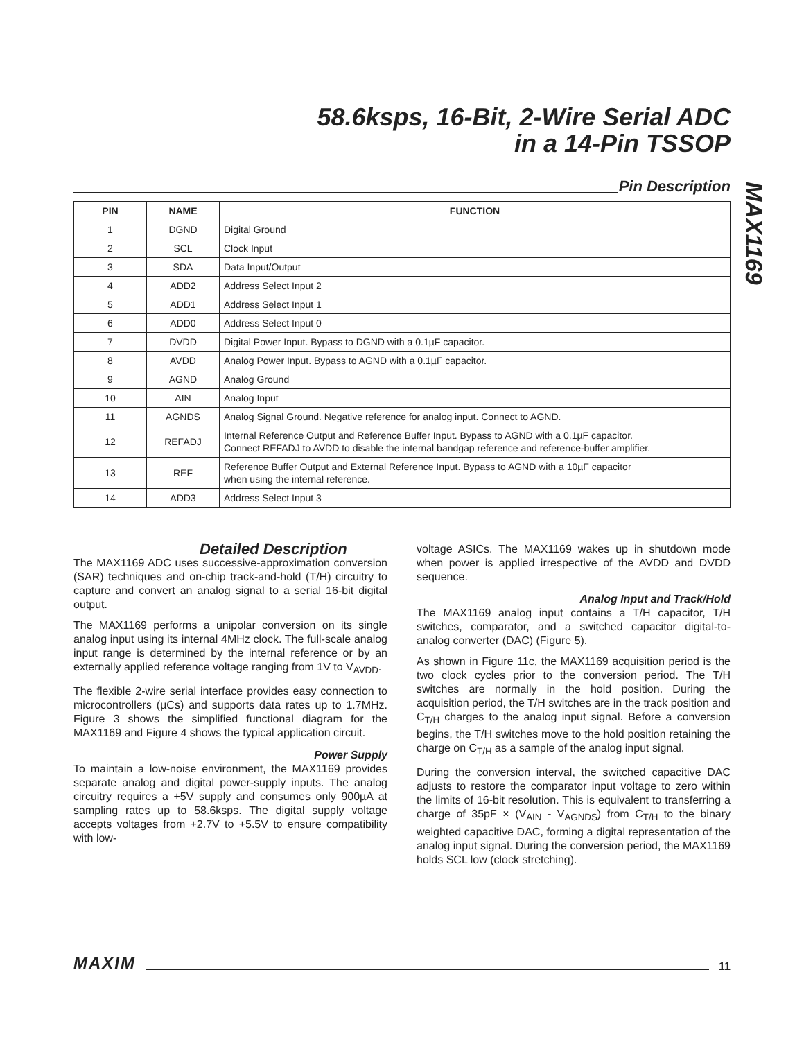MAX1169
58.6ksps, 16-Bit, 2-Wire Serial ADC
in a 14-Pin TSSOP
Pin Description
| PIN | NAME | FUNCTION |
| --- | --- | --- |
| 1 | DGND | Digital Ground |
| 2 | SCL | Clock Input |
| 3 | SDA | Data Input/Output |
| 4 | ADD2 | Address Select Input 2 |
| 5 | ADD1 | Address Select Input 1 |
| 6 | ADD0 | Address Select Input 0 |
| 7 | DVDD | Digital Power Input. Bypass to DGND with a 0.1µF capacitor. |
| 8 | AVDD | Analog Power Input. Bypass to AGND with a 0.1µF capacitor. |
| 9 | AGND | Analog Ground |
| 10 | AIN | Analog Input |
| 11 | AGNDS | Analog Signal Ground. Negative reference for analog input. Connect to AGND. |
| 12 | REFADJ | Internal Reference Output and Reference Buffer Input. Bypass to AGND with a 0.1µF capacitor. Connect REFADJ to AVDD to disable the internal bandgap reference and reference-buffer amplifier. |
| 13 | REF | Reference Buffer Output and External Reference Input. Bypass to AGND with a 10µF capacitor when using the internal reference. |
| 14 | ADD3 | Address Select Input 3 |
Detailed Description
The MAX1169 ADC uses successive-approximation conversion (SAR) techniques and on-chip track-and-hold (T/H) circuitry to capture and convert an analog signal to a serial 16-bit digital output.
The MAX1169 performs a unipolar conversion on its single analog input using its internal 4MHz clock. The full-scale analog input range is determined by the internal reference or by an externally applied reference voltage ranging from 1V to V<sub>AVDD</sub>.
The flexible 2-wire serial interface provides easy connection to microcontrollers (µCs) and supports data rates up to 1.7MHz. Figure 3 shows the simplified functional diagram for the MAX1169 and Figure 4 shows the typical application circuit.
Power Supply
To maintain a low-noise environment, the MAX1169 provides separate analog and digital power-supply inputs. The analog circuitry requires a +5V supply and consumes only 900µA at sampling rates up to 58.6ksps. The digital supply voltage accepts voltages from +2.7V to +5.5V to ensure compatibility with low-
voltage ASICs. The MAX1169 wakes up in shutdown mode when power is applied irrespective of the AVDD and DVDD sequence.
Analog Input and Track/Hold
The MAX1169 analog input contains a T/H capacitor, T/H switches, comparator, and a switched capacitor digital-to-analog converter (DAC) (Figure 5).
As shown in Figure 11c, the MAX1169 acquisition period is the two clock cycles prior to the conversion period. The T/H switches are normally in the hold position. During the acquisition period, the T/H switches are in the track position and C<sub>T/H</sub> charges to the analog input signal. Before a conversion begins, the T/H switches move to the hold position retaining the charge on C<sub>T/H</sub> as a sample of the analog input signal.
During the conversion interval, the switched capacitive DAC adjusts to restore the comparator input voltage to zero within the limits of 16-bit resolution. This is equivalent to transferring a charge of 35pF × (V<sub>AIN</sub> - V<sub>AGNDS</sub>) from C<sub>T/H</sub> to the binary weighted capacitive DAC, forming a digital representation of the analog input signal. During the conversion period, the MAX1169 holds SCL low (clock stretching).
MAXIM
11